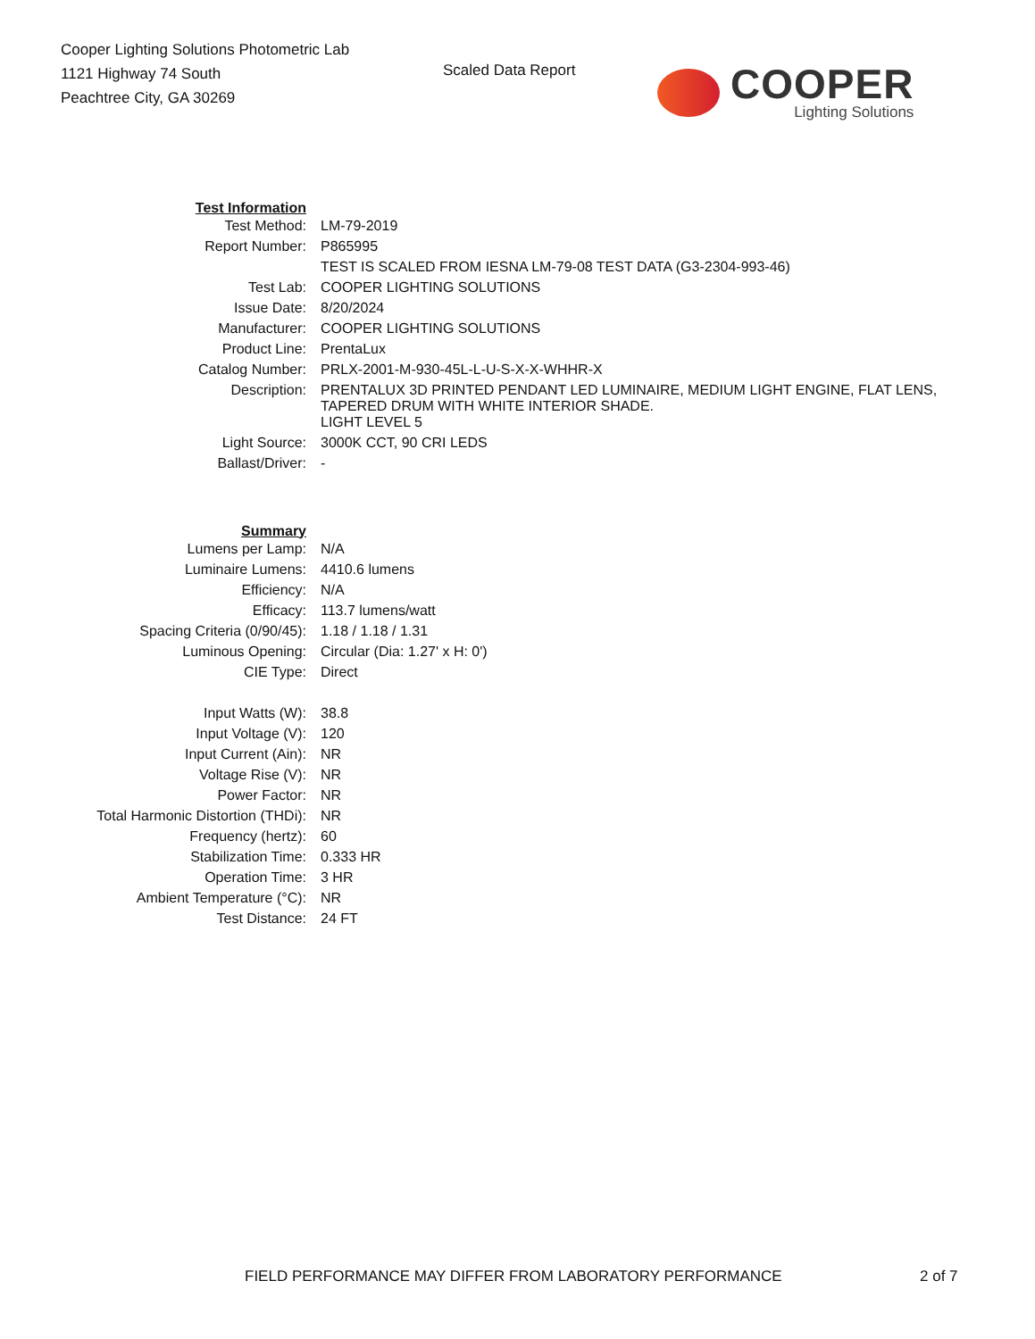Cooper Lighting Solutions Photometric Lab
1121 Highway 74 South
Peachtree City, GA 30269
Scaled Data Report
COOPER
Lighting Solutions
| Test Information | |
| Test Method: | LM-79-2019 |
| Report Number: | P865995 |
| | TEST IS SCALED FROM IESNA LM-79-08 TEST DATA (G3-2304-993-46) |
| Test Lab: | COOPER LIGHTING SOLUTIONS |
| Issue Date: | 8/20/2024 |
| Manufacturer: | COOPER LIGHTING SOLUTIONS |
| Product Line: | PrentaLux |
| Catalog Number: | PRLX-2001-M-930-45L-L-U-S-X-X-WHHR-X |
| Description: | PRENTALUX 3D PRINTED PENDANT LED LUMINAIRE, MEDIUM LIGHT ENGINE, FLAT LENS, TAPERED DRUM WITH WHITE INTERIOR SHADE. |
| | LIGHT LEVEL 5 |
| Light Source: | 3000K CCT, 90 CRI LEDS |
| Ballast/Driver: | - |
| Summary | |
| Lumens per Lamp: | N/A |
| Luminaire Lumens: | 4410.6 lumens |
| Efficiency: | N/A |
| Efficacy: | 113.7 lumens/watt |
| Spacing Criteria (0/90/45): | 1.18 / 1.18 / 1.31 |
| Luminous Opening: | Circular (Dia: 1.27' x H: 0') |
| CIE Type: | Direct |
| Input Watts (W): | 38.8 |
| Input Voltage (V): | 120 |
| Input Current (Ain): | NR |
| Voltage Rise (V): | NR |
| Power Factor: | NR |
| Total Harmonic Distortion (THDi): | NR |
| Frequency (hertz): | 60 |
| Stabilization Time: | 0.333 HR |
| Operation Time: | 3 HR |
| Ambient Temperature (°C): | NR |
| Test Distance: | 24 FT |
FIELD PERFORMANCE MAY DIFFER FROM LABORATORY PERFORMANCE 2 of 7